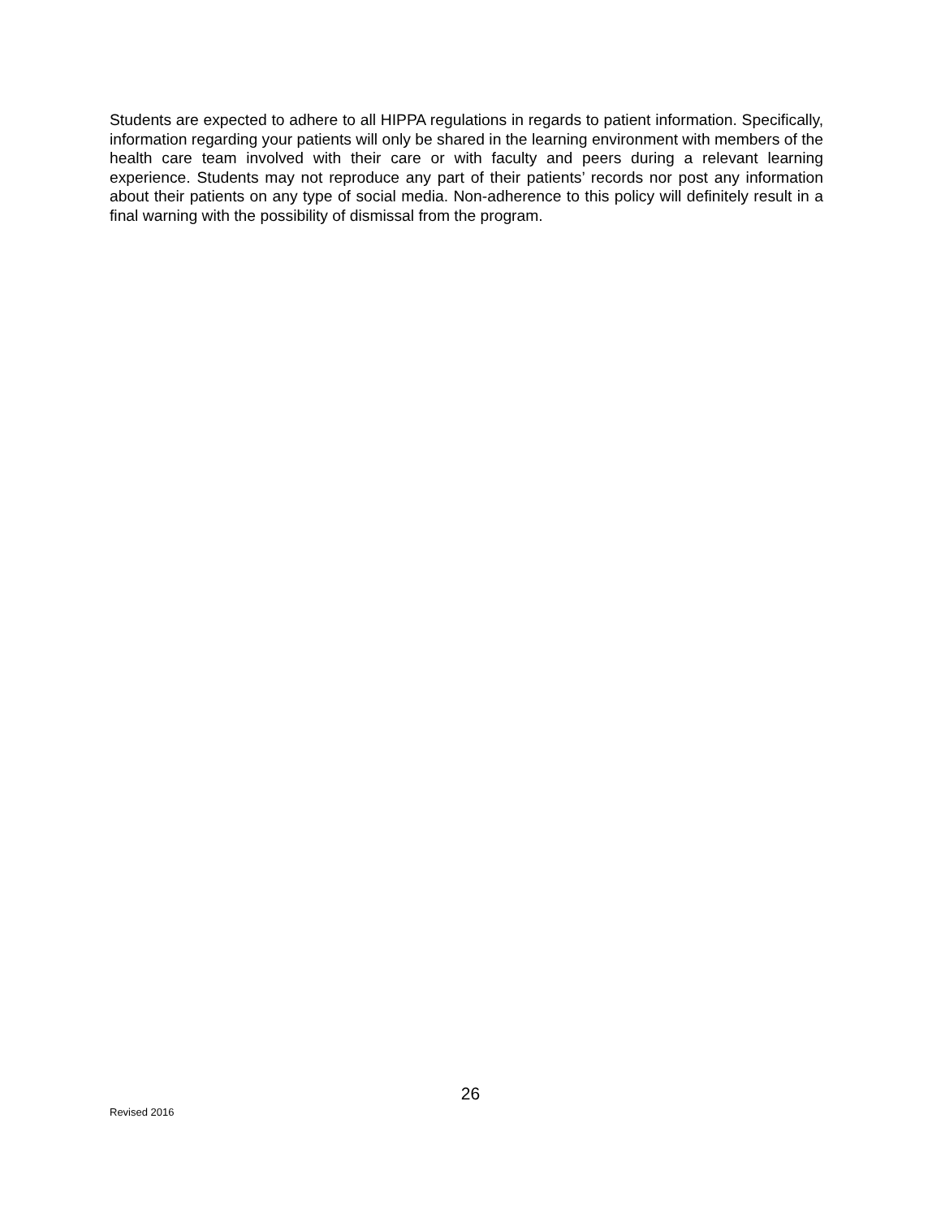Students are expected to adhere to all HIPPA regulations in regards to patient information. Specifically, information regarding your patients will only be shared in the learning environment with members of the health care team involved with their care or with faculty and peers during a relevant learning experience. Students may not reproduce any part of their patients’ records nor post any information about their patients on any type of social media. Non-adherence to this policy will definitely result in a final warning with the possibility of dismissal from the program.
26
Revised 2016